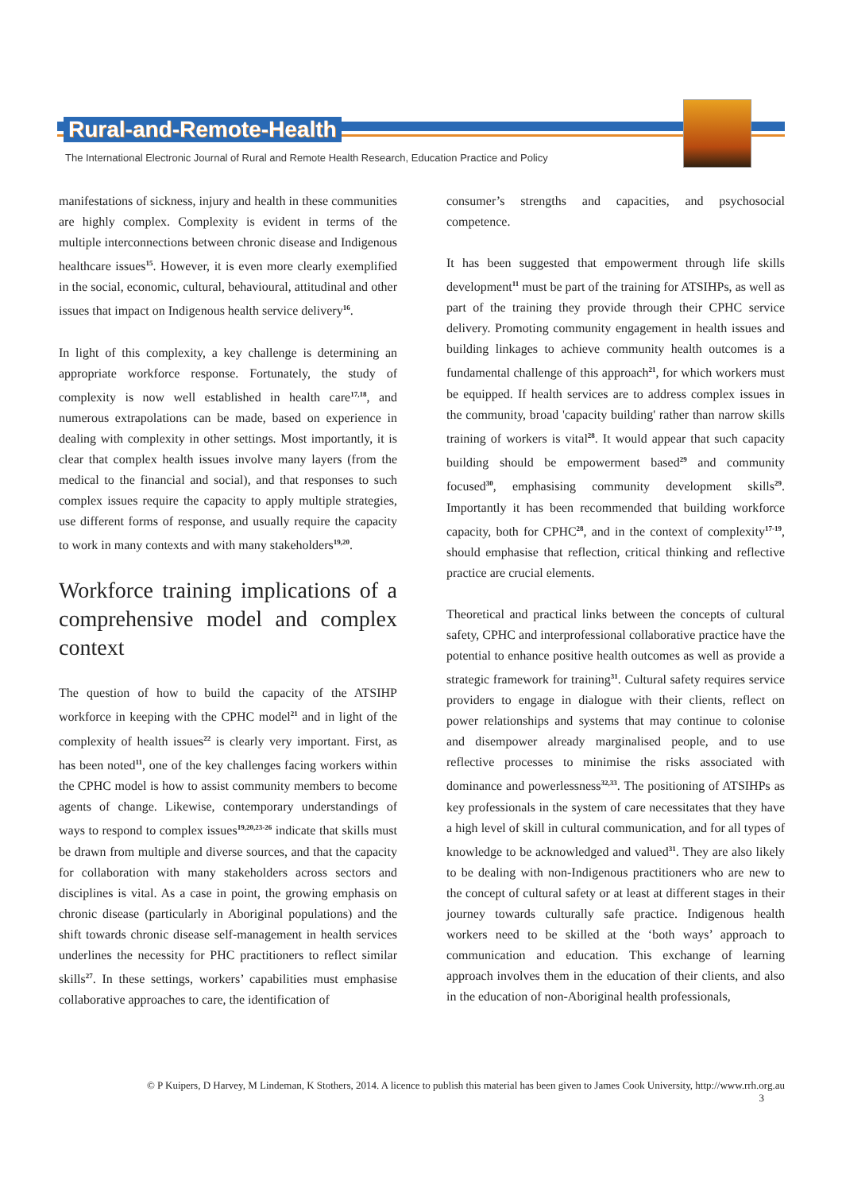Rural-and-Remote-Health
The International Electronic Journal of Rural and Remote Health Research, Education Practice and Policy
manifestations of sickness, injury and health in these communities are highly complex. Complexity is evident in terms of the multiple interconnections between chronic disease and Indigenous healthcare issues<sup>15</sup>. However, it is even more clearly exemplified in the social, economic, cultural, behavioural, attitudinal and other issues that impact on Indigenous health service delivery<sup>16</sup>.
In light of this complexity, a key challenge is determining an appropriate workforce response. Fortunately, the study of complexity is now well established in health care<sup>17,18</sup>, and numerous extrapolations can be made, based on experience in dealing with complexity in other settings. Most importantly, it is clear that complex health issues involve many layers (from the medical to the financial and social), and that responses to such complex issues require the capacity to apply multiple strategies, use different forms of response, and usually require the capacity to work in many contexts and with many stakeholders<sup>19,20</sup>.
Workforce training implications of a comprehensive model and complex context
The question of how to build the capacity of the ATSIHP workforce in keeping with the CPHC model<sup>21</sup> and in light of the complexity of health issues<sup>22</sup> is clearly very important. First, as has been noted<sup>11</sup>, one of the key challenges facing workers within the CPHC model is how to assist community members to become agents of change. Likewise, contemporary understandings of ways to respond to complex issues<sup>19,20,23-26</sup> indicate that skills must be drawn from multiple and diverse sources, and that the capacity for collaboration with many stakeholders across sectors and disciplines is vital. As a case in point, the growing emphasis on chronic disease (particularly in Aboriginal populations) and the shift towards chronic disease self-management in health services underlines the necessity for PHC practitioners to reflect similar skills<sup>27</sup>. In these settings, workers’ capabilities must emphasise collaborative approaches to care, the identification of
consumer’s strengths and capacities, and psychosocial competence.
It has been suggested that empowerment through life skills development<sup>11</sup> must be part of the training for ATSIHPs, as well as part of the training they provide through their CPHC service delivery. Promoting community engagement in health issues and building linkages to achieve community health outcomes is a fundamental challenge of this approach<sup>21</sup>, for which workers must be equipped. If health services are to address complex issues in the community, broad 'capacity building' rather than narrow skills training of workers is vital<sup>28</sup>. It would appear that such capacity building should be empowerment based<sup>29</sup> and community focused<sup>30</sup>, emphasising community development skills<sup>29</sup>. Importantly it has been recommended that building workforce capacity, both for CPHC<sup>28</sup>, and in the context of complexity<sup>17-19</sup>, should emphasise that reflection, critical thinking and reflective practice are crucial elements.
Theoretical and practical links between the concepts of cultural safety, CPHC and interprofessional collaborative practice have the potential to enhance positive health outcomes as well as provide a strategic framework for training<sup>31</sup>. Cultural safety requires service providers to engage in dialogue with their clients, reflect on power relationships and systems that may continue to colonise and disempower already marginalised people, and to use reflective processes to minimise the risks associated with dominance and powerlessness<sup>32,33</sup>. The positioning of ATSIHPs as key professionals in the system of care necessitates that they have a high level of skill in cultural communication, and for all types of knowledge to be acknowledged and valued<sup>31</sup>. They are also likely to be dealing with non-Indigenous practitioners who are new to the concept of cultural safety or at least at different stages in their journey towards culturally safe practice. Indigenous health workers need to be skilled at the ‘both ways’ approach to communication and education. This exchange of learning approach involves them in the education of their clients, and also in the education of non-Aboriginal health professionals,
© P Kuipers, D Harvey, M Lindeman, K Stothers, 2014. A licence to publish this material has been given to James Cook University, http://www.rrh.org.au
3